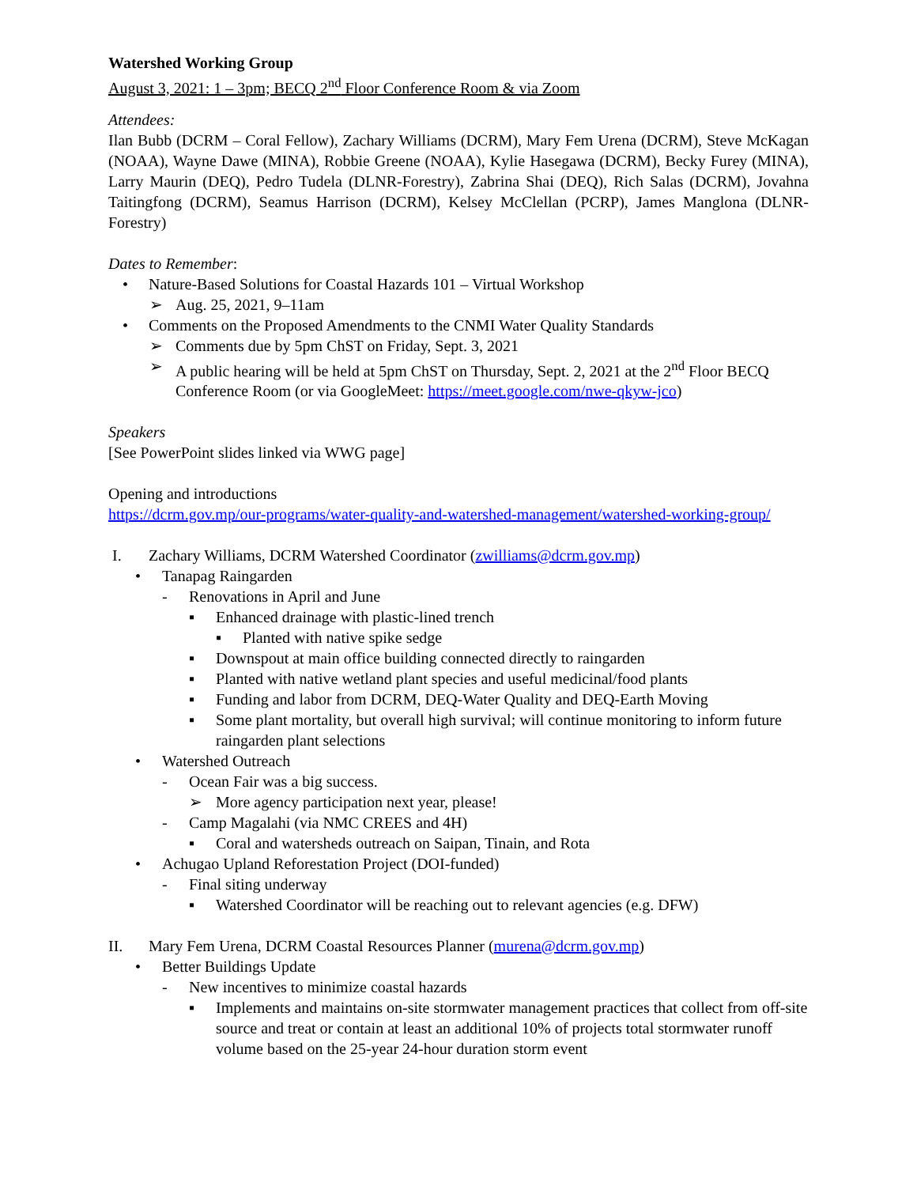Watershed Working Group
August 3, 2021: 1 – 3pm; BECQ 2<sup>nd</sup> Floor Conference Room & via Zoom
Attendees:
Ilan Bubb (DCRM – Coral Fellow), Zachary Williams (DCRM), Mary Fem Urena (DCRM), Steve McKagan (NOAA), Wayne Dawe (MINA), Robbie Greene (NOAA), Kylie Hasegawa (DCRM), Becky Furey (MINA), Larry Maurin (DEQ), Pedro Tudela (DLNR-Forestry), Zabrina Shai (DEQ), Rich Salas (DCRM), Jovahna Taitingfong (DCRM), Seamus Harrison (DCRM), Kelsey McClellan (PCRP), James Manglona (DLNR-Forestry)
Dates to Remember:
• Nature-Based Solutions for Coastal Hazards 101 – Virtual Workshop
➢ Aug. 25, 2021, 9–11am
• Comments on the Proposed Amendments to the CNMI Water Quality Standards
➢ Comments due by 5pm ChST on Friday, Sept. 3, 2021
➢ A public hearing will be held at 5pm ChST on Thursday, Sept. 2, 2021 at the 2<sup>nd</sup> Floor BECQ Conference Room (or via GoogleMeet: https://meet.google.com/nwe-qkyw-jco)
Speakers
[See PowerPoint slides linked via WWG page]
Opening and introductions
https://dcrm.gov.mp/our-programs/water-quality-and-watershed-management/watershed-working-group/
I. Zachary Williams, DCRM Watershed Coordinator (zwilliams@dcrm.gov.mp)
• Tanapag Raingarden
- Renovations in April and June
▪ Enhanced drainage with plastic-lined trench
▪ Planted with native spike sedge
▪ Downspout at main office building connected directly to raingarden
▪ Planted with native wetland plant species and useful medicinal/food plants
▪ Funding and labor from DCRM, DEQ-Water Quality and DEQ-Earth Moving
▪ Some plant mortality, but overall high survival; will continue monitoring to inform future raingarden plant selections
• Watershed Outreach
- Ocean Fair was a big success.
➢ More agency participation next year, please!
- Camp Magalahi (via NMC CREES and 4H)
▪ Coral and watersheds outreach on Saipan, Tinain, and Rota
• Achugao Upland Reforestation Project (DOI-funded)
- Final siting underway
▪ Watershed Coordinator will be reaching out to relevant agencies (e.g. DFW)
II. Mary Fem Urena, DCRM Coastal Resources Planner (murena@dcrm.gov.mp)
• Better Buildings Update
- New incentives to minimize coastal hazards
▪ Implements and maintains on-site stormwater management practices that collect from off-site source and treat or contain at least an additional 10% of projects total stormwater runoff volume based on the 25-year 24-hour duration storm event